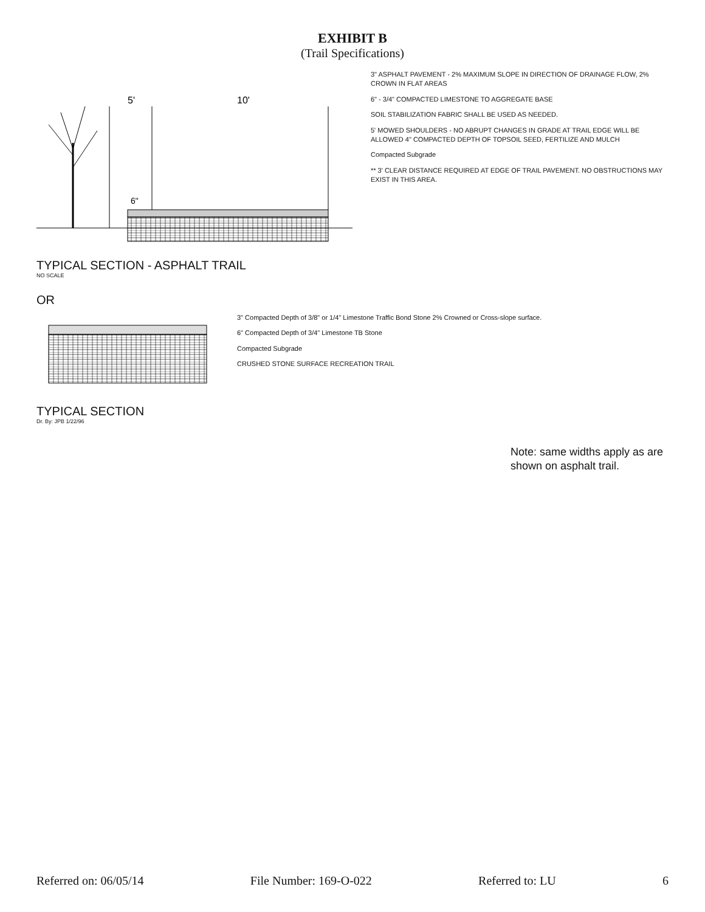EXHIBIT B
(Trail Specifications)
5'
10'
6"
3" ASPHALT PAVEMENT - 2% MAXIMUM SLOPE IN DIRECTION OF DRAINAGE FLOW, 2% CROWN IN FLAT AREAS
6" - 3/4" COMPACTED LIMESTONE TO AGGREGATE BASE
SOIL STABILIZATION FABRIC SHALL BE USED AS NEEDED.
5' MOWED SHOULDERS - NO ABRUPT CHANGES IN GRADE AT TRAIL EDGE WILL BE ALLOWED 4" COMPACTED DEPTH OF TOPSOIL SEED, FERTILIZE AND MULCH
Compacted Subgrade
** 3' CLEAR DISTANCE REQUIRED AT EDGE OF TRAIL PAVEMENT. NO OBSTRUCTIONS MAY EXIST IN THIS AREA.
TYPICAL SECTION - ASPHALT TRAIL
NO SCALE
OR
3" Compacted Depth of 3/8" or 1/4" Limestone Traffic Bond Stone 2% Crowned or Cross-slope surface.
6" Compacted Depth of 3/4" Limestone TB Stone
Compacted Subgrade
CRUSHED STONE SURFACE RECREATION TRAIL
TYPICAL SECTION
Dr. By: JPB 1/22/96
Note: same widths apply as are shown on asphalt trail.
Referred on: 06/05/14 File Number: 169-O-022 Referred to: LU 6